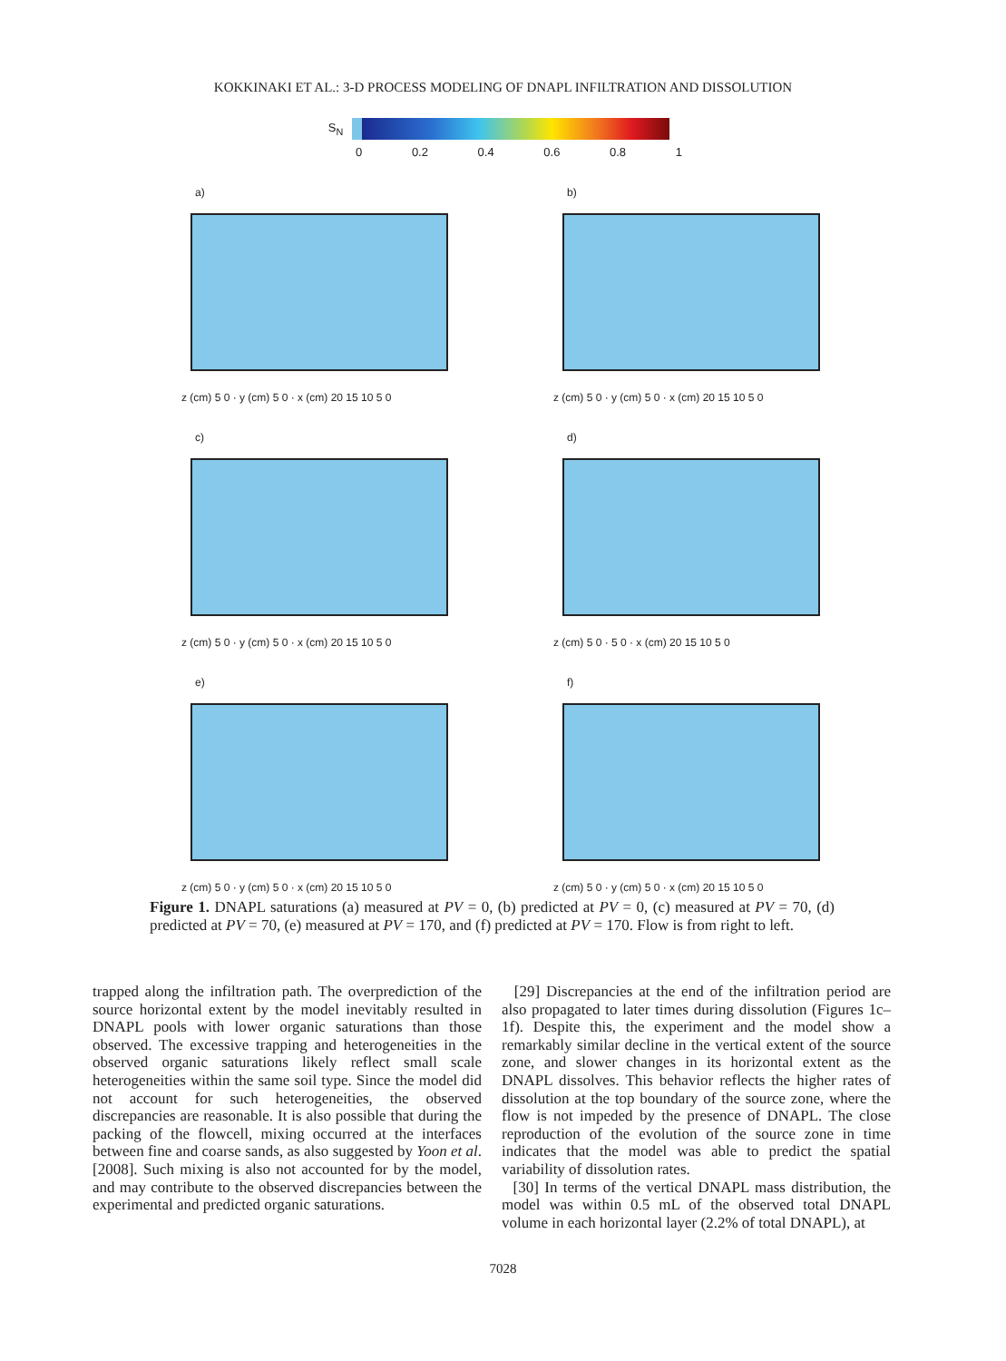KOKKINAKI ET AL.: 3-D PROCESS MODELING OF DNAPL INFILTRATION AND DISSOLUTION
S<sub>N</sub>
0 0.2 0.4 0.6 0.8 1
a)
z (cm) 5 0 · y (cm) 5 0 · x (cm) 20 15 10 5 0
b)
z (cm) 5 0 · y (cm) 5 0 · x (cm) 20 15 10 5 0
c)
z (cm) 5 0 · y (cm) 5 0 · x (cm) 20 15 10 5 0
d)
z (cm) 5 0 · 5 0 · x (cm) 20 15 10 5 0
e)
z (cm) 5 0 · y (cm) 5 0 · x (cm) 20 15 10 5 0
f)
z (cm) 5 0 · y (cm) 5 0 · x (cm) 20 15 10 5 0
Figure 1. DNAPL saturations (a) measured at PV = 0, (b) predicted at PV = 0, (c) measured at PV = 70, (d) predicted at PV = 70, (e) measured at PV = 170, and (f) predicted at PV = 170. Flow is from right to left.
trapped along the infiltration path. The overprediction of the source horizontal extent by the model inevitably resulted in DNAPL pools with lower organic saturations than those observed. The excessive trapping and heterogeneities in the observed organic saturations likely reflect small scale heterogeneities within the same soil type. Since the model did not account for such heterogeneities, the observed discrepancies are reasonable. It is also possible that during the packing of the flowcell, mixing occurred at the interfaces between fine and coarse sands, as also suggested by Yoon et al. [2008]. Such mixing is also not accounted for by the model, and may contribute to the observed discrepancies between the experimental and predicted organic saturations.
[29] Discrepancies at the end of the infiltration period are also propagated to later times during dissolution (Figures 1c–1f). Despite this, the experiment and the model show a remarkably similar decline in the vertical extent of the source zone, and slower changes in its horizontal extent as the DNAPL dissolves. This behavior reflects the higher rates of dissolution at the top boundary of the source zone, where the flow is not impeded by the presence of DNAPL. The close reproduction of the evolution of the source zone in time indicates that the model was able to predict the spatial variability of dissolution rates.
[30] In terms of the vertical DNAPL mass distribution, the model was within 0.5 mL of the observed total DNAPL volume in each horizontal layer (2.2% of total DNAPL), at
7028